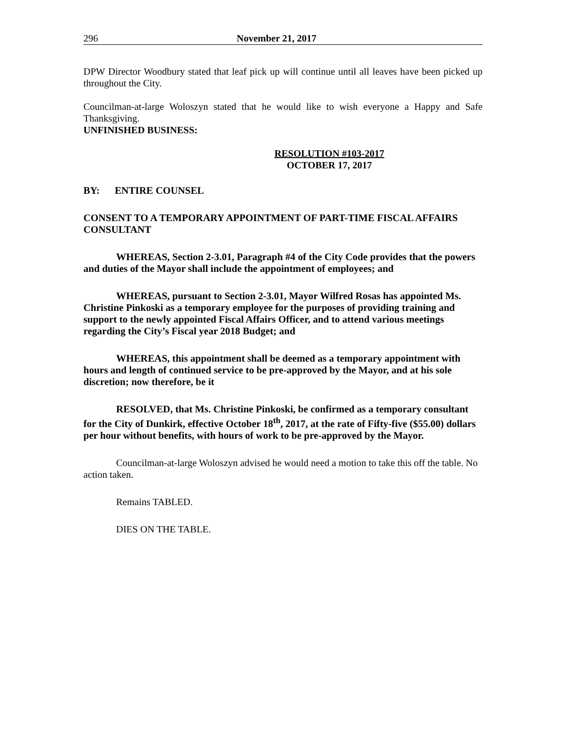296 November 21, 2017
DPW Director Woodbury stated that leaf pick up will continue until all leaves have been picked up throughout the City.
Councilman-at-large Woloszyn stated that he would like to wish everyone a Happy and Safe Thanksgiving.
UNFINISHED BUSINESS:
RESOLUTION #103-2017
OCTOBER 17, 2017
BY: ENTIRE COUNSEL
CONSENT TO A TEMPORARY APPOINTMENT OF PART-TIME FISCAL AFFAIRS CONSULTANT
WHEREAS, Section 2-3.01, Paragraph #4 of the City Code provides that the powers and duties of the Mayor shall include the appointment of employees; and
WHEREAS, pursuant to Section 2-3.01, Mayor Wilfred Rosas has appointed Ms. Christine Pinkoski as a temporary employee for the purposes of providing training and support to the newly appointed Fiscal Affairs Officer, and to attend various meetings regarding the City’s Fiscal year 2018 Budget; and
WHEREAS, this appointment shall be deemed as a temporary appointment with hours and length of continued service to be pre-approved by the Mayor, and at his sole discretion; now therefore, be it
RESOLVED, that Ms. Christine Pinkoski, be confirmed as a temporary consultant for the City of Dunkirk, effective October 18<sup>th</sup>, 2017, at the rate of Fifty-five ($55.00) dollars per hour without benefits, with hours of work to be pre-approved by the Mayor.
Councilman-at-large Woloszyn advised he would need a motion to take this off the table. No action taken.
Remains TABLED.
DIES ON THE TABLE.